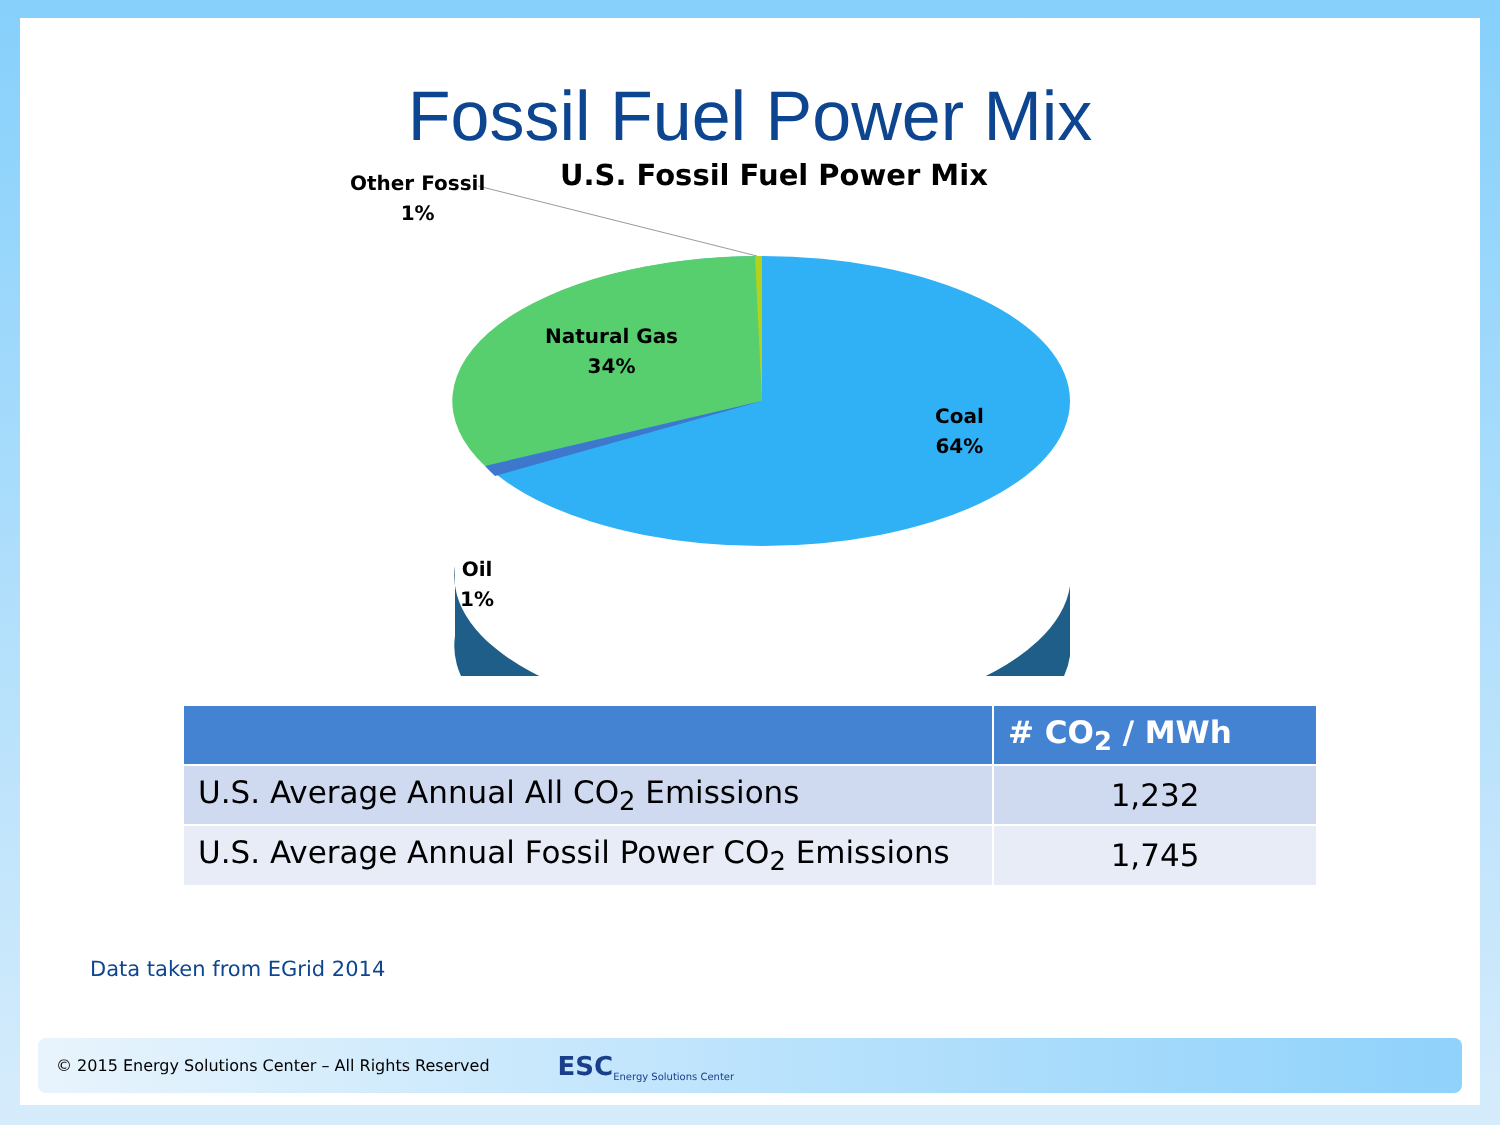Fossil Fuel Power Mix
U.S. Fossil Fuel Power Mix
Other Fossil
1%
Natural Gas
34%
Coal
64%
Oil
1%
| | # CO<sub>2</sub> / MWh |
| --- | --- |
| U.S. Average Annual All CO<sub>2</sub> Emissions | 1,232 |
| U.S. Average Annual Fossil Power CO<sub>2</sub> Emissions | 1,745 |
Data taken from EGrid 2014
© 2015 Energy Solutions Center – All Rights Reserved ESC Energy Solutions Center